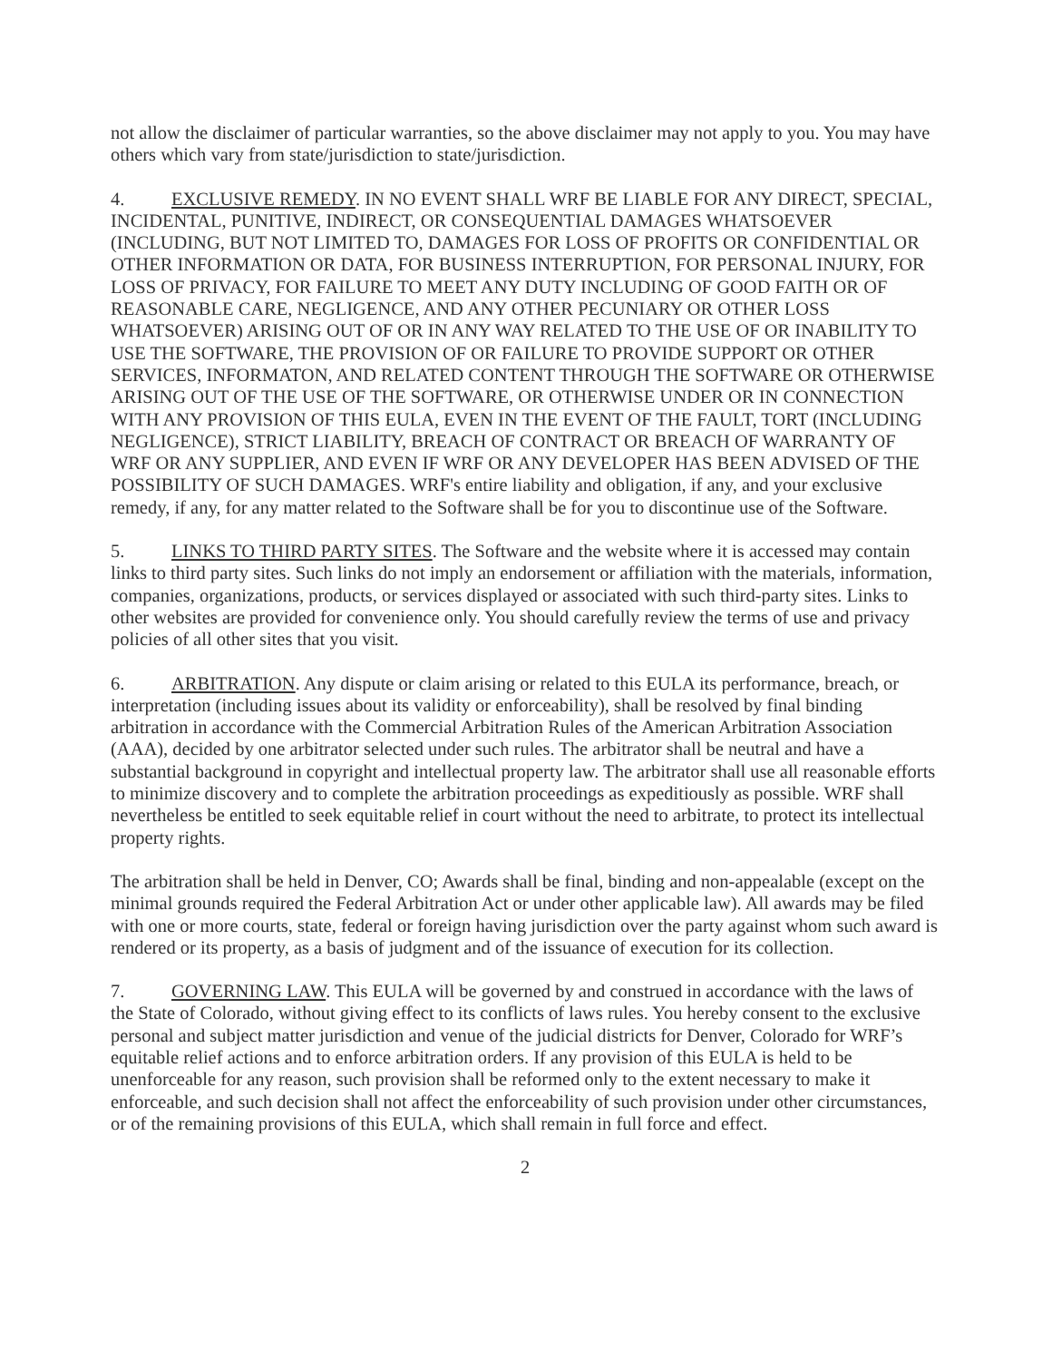not allow the disclaimer of particular warranties, so the above disclaimer may not apply to you. You may have others which vary from state/jurisdiction to state/jurisdiction.
4. EXCLUSIVE REMEDY. IN NO EVENT SHALL WRF BE LIABLE FOR ANY DIRECT, SPECIAL, INCIDENTAL, PUNITIVE, INDIRECT, OR CONSEQUENTIAL DAMAGES WHATSOEVER (INCLUDING, BUT NOT LIMITED TO, DAMAGES FOR LOSS OF PROFITS OR CONFIDENTIAL OR OTHER INFORMATION OR DATA, FOR BUSINESS INTERRUPTION, FOR PERSONAL INJURY, FOR LOSS OF PRIVACY, FOR FAILURE TO MEET ANY DUTY INCLUDING OF GOOD FAITH OR OF REASONABLE CARE, NEGLIGENCE, AND ANY OTHER PECUNIARY OR OTHER LOSS WHATSOEVER) ARISING OUT OF OR IN ANY WAY RELATED TO THE USE OF OR INABILITY TO USE THE SOFTWARE, THE PROVISION OF OR FAILURE TO PROVIDE SUPPORT OR OTHER SERVICES, INFORMATON, AND RELATED CONTENT THROUGH THE SOFTWARE OR OTHERWISE ARISING OUT OF THE USE OF THE SOFTWARE, OR OTHERWISE UNDER OR IN CONNECTION WITH ANY PROVISION OF THIS EULA, EVEN IN THE EVENT OF THE FAULT, TORT (INCLUDING NEGLIGENCE), STRICT LIABILITY, BREACH OF CONTRACT OR BREACH OF WARRANTY OF WRF OR ANY SUPPLIER, AND EVEN IF WRF OR ANY DEVELOPER HAS BEEN ADVISED OF THE POSSIBILITY OF SUCH DAMAGES. WRF's entire liability and obligation, if any, and your exclusive remedy, if any, for any matter related to the Software shall be for you to discontinue use of the Software.
5. LINKS TO THIRD PARTY SITES. The Software and the website where it is accessed may contain links to third party sites. Such links do not imply an endorsement or affiliation with the materials, information, companies, organizations, products, or services displayed or associated with such third-party sites. Links to other websites are provided for convenience only. You should carefully review the terms of use and privacy policies of all other sites that you visit.
6. ARBITRATION. Any dispute or claim arising or related to this EULA its performance, breach, or interpretation (including issues about its validity or enforceability), shall be resolved by final binding arbitration in accordance with the Commercial Arbitration Rules of the American Arbitration Association (AAA), decided by one arbitrator selected under such rules. The arbitrator shall be neutral and have a substantial background in copyright and intellectual property law. The arbitrator shall use all reasonable efforts to minimize discovery and to complete the arbitration proceedings as expeditiously as possible. WRF shall nevertheless be entitled to seek equitable relief in court without the need to arbitrate, to protect its intellectual property rights.
The arbitration shall be held in Denver, CO; Awards shall be final, binding and non-appealable (except on the minimal grounds required the Federal Arbitration Act or under other applicable law). All awards may be filed with one or more courts, state, federal or foreign having jurisdiction over the party against whom such award is rendered or its property, as a basis of judgment and of the issuance of execution for its collection.
7. GOVERNING LAW. This EULA will be governed by and construed in accordance with the laws of the State of Colorado, without giving effect to its conflicts of laws rules. You hereby consent to the exclusive personal and subject matter jurisdiction and venue of the judicial districts for Denver, Colorado for WRF’s equitable relief actions and to enforce arbitration orders. If any provision of this EULA is held to be unenforceable for any reason, such provision shall be reformed only to the extent necessary to make it enforceable, and such decision shall not affect the enforceability of such provision under other circumstances, or of the remaining provisions of this EULA, which shall remain in full force and effect.
2